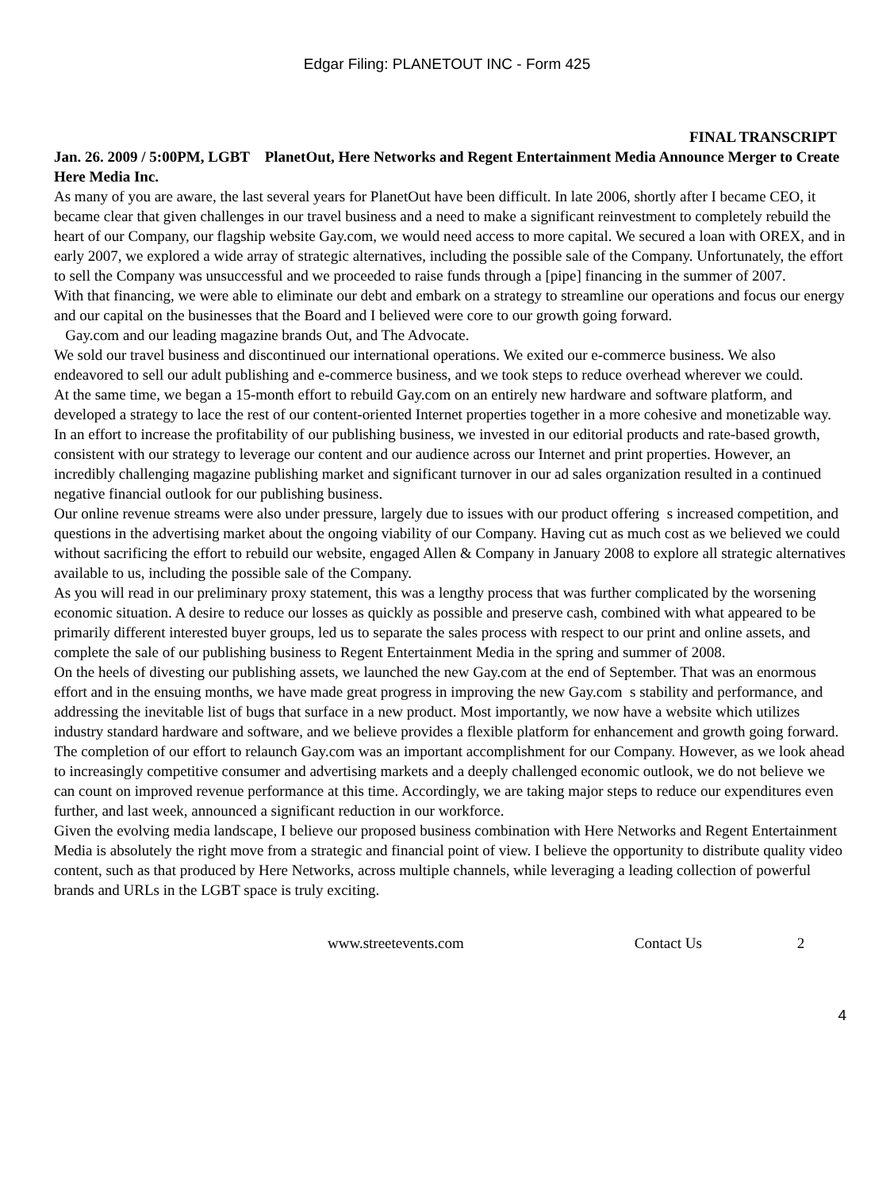Edgar Filing: PLANETOUT INC - Form 425
FINAL TRANSCRIPT
Jan. 26. 2009 / 5:00PM, LGBT PlanetOut, Here Networks and Regent Entertainment Media Announce Merger to Create Here Media Inc.
As many of you are aware, the last several years for PlanetOut have been difficult. In late 2006, shortly after I became CEO, it became clear that given challenges in our travel business and a need to make a significant reinvestment to completely rebuild the heart of our Company, our flagship website Gay.com, we would need access to more capital. We secured a loan with OREX, and in early 2007, we explored a wide array of strategic alternatives, including the possible sale of the Company. Unfortunately, the effort to sell the Company was unsuccessful and we proceeded to raise funds through a [pipe] financing in the summer of 2007.
With that financing, we were able to eliminate our debt and embark on a strategy to streamline our operations and focus our energy and our capital on the businesses that the Board and I believed were core to our growth going forward.
Gay.com and our leading magazine brands Out, and The Advocate.
We sold our travel business and discontinued our international operations. We exited our e-commerce business. We also endeavored to sell our adult publishing and e-commerce business, and we took steps to reduce overhead wherever we could.
At the same time, we began a 15-month effort to rebuild Gay.com on an entirely new hardware and software platform, and developed a strategy to lace the rest of our content-oriented Internet properties together in a more cohesive and monetizable way.
In an effort to increase the profitability of our publishing business, we invested in our editorial products and rate-based growth, consistent with our strategy to leverage our content and our audience across our Internet and print properties. However, an incredibly challenging magazine publishing market and significant turnover in our ad sales organization resulted in a continued negative financial outlook for our publishing business.
Our online revenue streams were also under pressure, largely due to issues with our product offering s increased competition, and questions in the advertising market about the ongoing viability of our Company. Having cut as much cost as we believed we could without sacrificing the effort to rebuild our website, engaged Allen & Company in January 2008 to explore all strategic alternatives available to us, including the possible sale of the Company.
As you will read in our preliminary proxy statement, this was a lengthy process that was further complicated by the worsening economic situation. A desire to reduce our losses as quickly as possible and preserve cash, combined with what appeared to be primarily different interested buyer groups, led us to separate the sales process with respect to our print and online assets, and complete the sale of our publishing business to Regent Entertainment Media in the spring and summer of 2008.
On the heels of divesting our publishing assets, we launched the new Gay.com at the end of September. That was an enormous effort and in the ensuing months, we have made great progress in improving the new Gay.com s stability and performance, and addressing the inevitable list of bugs that surface in a new product. Most importantly, we now have a website which utilizes industry standard hardware and software, and we believe provides a flexible platform for enhancement and growth going forward.
The completion of our effort to relaunch Gay.com was an important accomplishment for our Company. However, as we look ahead to increasingly competitive consumer and advertising markets and a deeply challenged economic outlook, we do not believe we can count on improved revenue performance at this time. Accordingly, we are taking major steps to reduce our expenditures even further, and last week, announced a significant reduction in our workforce.
Given the evolving media landscape, I believe our proposed business combination with Here Networks and Regent Entertainment Media is absolutely the right move from a strategic and financial point of view. I believe the opportunity to distribute quality video content, such as that produced by Here Networks, across multiple channels, while leveraging a leading collection of powerful brands and URLs in the LGBT space is truly exciting.
www.streetevents.com Contact Us 2
4